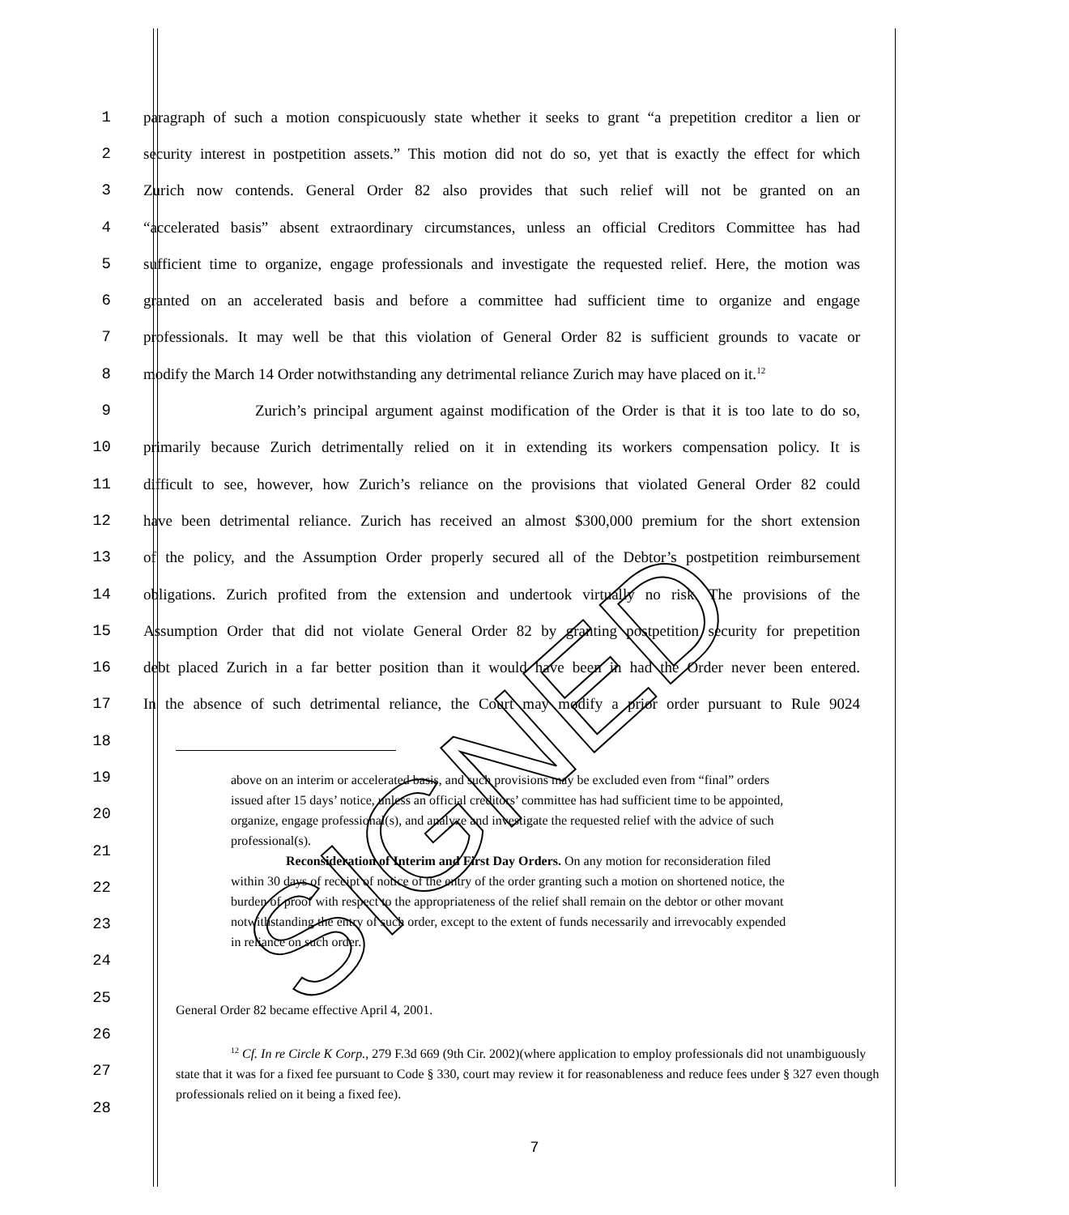1 paragraph of such a motion conspicuously state whether it seeks to grant “a prepetition creditor a lien or
2 security interest in postpetition assets.” This motion did not do so, yet that is exactly the effect for which
3 Zurich now contends. General Order 82 also provides that such relief will not be granted on an
4 “accelerated basis” absent extraordinary circumstances, unless an official Creditors Committee has had
5 sufficient time to organize, engage professionals and investigate the requested relief. Here, the motion was
6 granted on an accelerated basis and before a committee had sufficient time to organize and engage
7 professionals. It may well be that this violation of General Order 82 is sufficient grounds to vacate or
8 modify the March 14 Order notwithstanding any detrimental reliance Zurich may have placed on it.<sup>12</sup>
9 Zurich’s principal argument against modification of the Order is that it is too late to do so,
10 primarily because Zurich detrimentally relied on it in extending its workers compensation policy. It is
11 difficult to see, however, how Zurich’s reliance on the provisions that violated General Order 82 could
12 have been detrimental reliance. Zurich has received an almost $300,000 premium for the short extension
13 of the policy, and the Assumption Order properly secured all of the Debtor’s postpetition reimbursement
14 obligations. Zurich profited from the extension and undertook virtually no risk. The provisions of the
15 Assumption Order that did not violate General Order 82 by granting postpetition security for prepetition
16 debt placed Zurich in a far better position than it would have been in had the Order never been entered.
17 In the absence of such detrimental reliance, the Court may modify a prior order pursuant to Rule 9024
18
19
20
21
22
23
24
25
26
27
28
above on an interim or accelerated basis, and such provisions may be excluded even from “final” orders issued after 15 days’ notice, unless an official creditors’ committee has had sufficient time to be appointed, organize, engage professional(s), and analyze and investigate the requested relief with the advice of such professional(s).
Reconsideration of Interim and First Day Orders. On any motion for reconsideration filed within 30 days of receipt of notice of the entry of the order granting such a motion on shortened notice, the burden of proof with respect to the appropriateness of the relief shall remain on the debtor or other movant notwithstanding the entry of such order, except to the extent of funds necessarily and irrevocably expended in reliance on such order.
General Order 82 became effective April 4, 2001.
<sup>12</sup> Cf. In re Circle K Corp., 279 F.3d 669 (9th Cir. 2002)(where application to employ professionals did not unambiguously state that it was for a fixed fee pursuant to Code § 330, court may review it for reasonableness and reduce fees under § 327 even though professionals relied on it being a fixed fee).
7
SIGNED